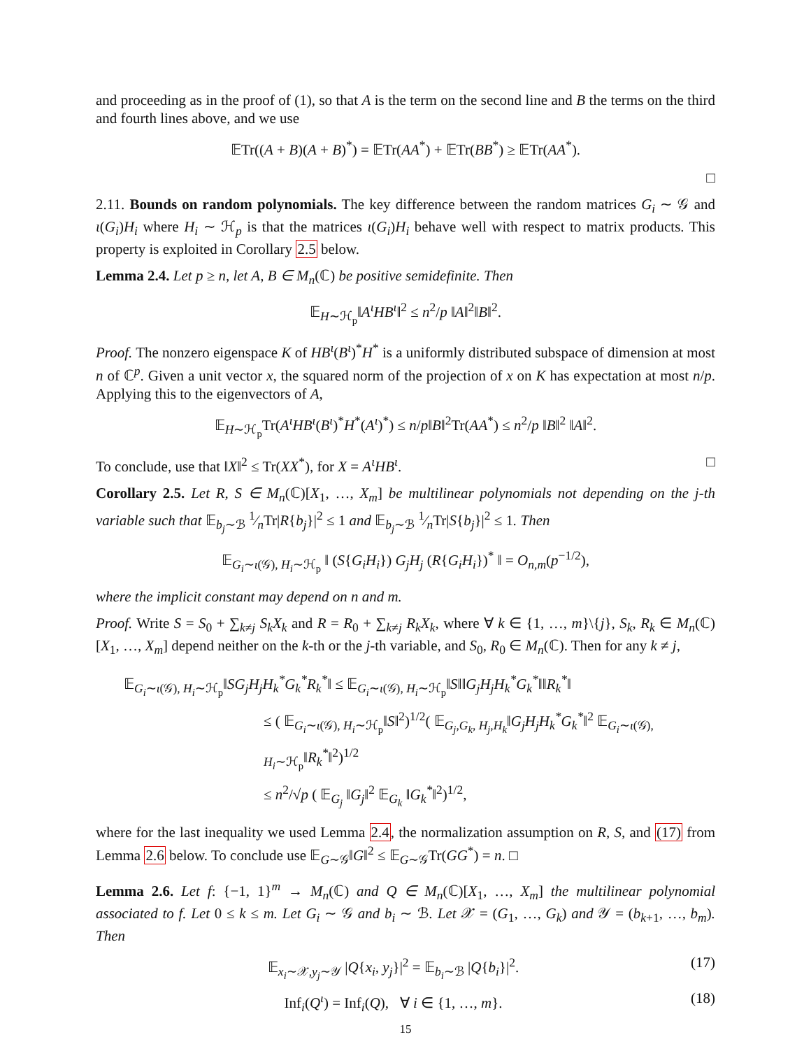and proceeding as in the proof of (1), so that A is the term on the second line and B the terms on the third and fourth lines above, and we use
𝔼Tr((A + B)(A + B)<sup>*</sup>) = 𝔼Tr(AA<sup>*</sup>) + 𝔼Tr(BB<sup>*</sup>) ≥ 𝔼Tr(AA<sup>*</sup>).
□
2.11. Bounds on random polynomials. The key difference between the random matrices G<sub>i</sub> ∼ 𝒢 and ι(G<sub>i</sub>)H<sub>i</sub> where H<sub>i</sub> ∼ ℋ<sub>p</sub> is that the matrices ι(G<sub>i</sub>)H<sub>i</sub> behave well with respect to matrix products. This property is exploited in Corollary 2.5 below.
Lemma 2.4. Let p ≥ n, let A, B ∈ M<sub>n</sub>(ℂ) be positive semidefinite. Then
𝔼<sub>H∼ℋ<sub>p</sub></sub>‖A<sup>ι</sup>HB<sup>ι</sup>‖<sup>2</sup> ≤ n<sup>2</sup>/p ‖A‖<sup>2</sup>‖B‖<sup>2</sup>.
Proof. The nonzero eigenspace K of HB<sup>ι</sup>(B<sup>ι</sup>)<sup>*</sup>H<sup>*</sup> is a uniformly distributed subspace of dimension at most n of ℂ<sup>p</sup>. Given a unit vector x, the squared norm of the projection of x on K has expectation at most n/p. Applying this to the eigenvectors of A,
𝔼<sub>H∼ℋ<sub>p</sub></sub>Tr(A<sup>ι</sup>HB<sup>ι</sup>(B<sup>ι</sup>)<sup>*</sup>H<sup>*</sup>(A<sup>ι</sup>)<sup>*</sup>) ≤ n/p‖B‖<sup>2</sup>Tr(AA<sup>*</sup>) ≤ n<sup>2</sup>/p ‖B‖<sup>2</sup> ‖A‖<sup>2</sup>.
To conclude, use that ‖X‖<sup>2</sup> ≤ Tr(XX<sup>*</sup>), for X = A<sup>ι</sup>HB<sup>ι</sup>. □
Corollary 2.5. Let R, S ∈ M<sub>n</sub>(ℂ)[X<sub>1</sub>, …, X<sub>m</sub>] be multilinear polynomials not depending on the j-th variable such that 𝔼<sub>b<sub>j</sub>∼ℬ</sub> 1⁄nTr|R{b<sub>j</sub>}|<sup>2</sup> ≤ 1 and 𝔼<sub>b<sub>j</sub>∼ℬ</sub> 1⁄nTr|S{b<sub>j</sub>}|<sup>2</sup> ≤ 1. Then
𝔼<sub>G<sub>i</sub>∼ι(𝒢), H<sub>i</sub>∼ℋ<sub>p</sub></sub> ‖ (S{G<sub>i</sub>H<sub>i</sub>}) G<sub>j</sub>H<sub>j</sub> (R{G<sub>i</sub>H<sub>i</sub>})<sup>*</sup> ‖ = O<sub>n,m</sub>(p<sup>−1/2</sup>),
where the implicit constant may depend on n and m.
Proof. Write S = S<sub>0</sub> + ∑<sub>k≠j</sub> S<sub>k</sub>X<sub>k</sub> and R = R<sub>0</sub> + ∑<sub>k≠j</sub> R<sub>k</sub>X<sub>k</sub>, where ∀ k ∈ {1, …, m}\{j}, S<sub>k</sub>, R<sub>k</sub> ∈ M<sub>n</sub>(ℂ)[X<sub>1</sub>, …, X<sub>m</sub>] depend neither on the k-th or the j-th variable, and S<sub>0</sub>, R<sub>0</sub> ∈ M<sub>n</sub>(ℂ). Then for any k ≠ j,
𝔼<sub>G<sub>i</sub>∼ι(𝒢), H<sub>i</sub>∼ℋ<sub>p</sub></sub>‖SG<sub>j</sub>H<sub>j</sub>H<sub>k</sub><sup>*</sup>G<sub>k</sub><sup>*</sup>R<sub>k</sub><sup>*</sup>‖ ≤ 𝔼<sub>G<sub>i</sub>∼ι(𝒢), H<sub>i</sub>∼ℋ<sub>p</sub></sub>‖S‖‖G<sub>j</sub>H<sub>j</sub>H<sub>k</sub><sup>*</sup>G<sub>k</sub><sup>*</sup>‖‖R<sub>k</sub><sup>*</sup>‖
≤ ( 𝔼<sub>G<sub>i</sub>∼ι(𝒢), H<sub>i</sub>∼ℋ<sub>p</sub></sub>‖S‖<sup>2</sup>)<sup>1/2</sup>( 𝔼<sub>G<sub>j</sub>,G<sub>k</sub>, H<sub>j</sub>,H<sub>k</sub></sub>‖G<sub>j</sub>H<sub>j</sub>H<sub>k</sub><sup>*</sup>G<sub>k</sub><sup>*</sup>‖<sup>2</sup> 𝔼<sub>G<sub>i</sub>∼ι(𝒢), H<sub>i</sub>∼ℋ<sub>p</sub></sub>‖R<sub>k</sub><sup>*</sup>‖<sup>2</sup>)<sup>1/2</sup>
≤ n<sup>2</sup>/√p ( 𝔼<sub>G<sub>j</sub></sub> ‖G<sub>j</sub>‖<sup>2</sup> 𝔼<sub>G<sub>k</sub></sub> ‖G<sub>k</sub><sup>*</sup>‖<sup>2</sup>)<sup>1/2</sup>,
where for the last inequality we used Lemma 2.4, the normalization assumption on R, S, and (17) from Lemma 2.6 below. To conclude use 𝔼<sub>G∼𝒢</sub>‖G‖<sup>2</sup> ≤ 𝔼<sub>G∼𝒢</sub>Tr(GG<sup>*</sup>) = n. □
Lemma 2.6. Let f: {−1, 1}<sup>m</sup> → M<sub>n</sub>(ℂ) and Q ∈ M<sub>n</sub>(ℂ)[X<sub>1</sub>, …, X<sub>m</sub>] the multilinear polynomial associated to f. Let 0 ≤ k ≤ m. Let G<sub>i</sub> ∼ 𝒢 and b<sub>i</sub> ∼ ℬ. Let 𝒳 = (G<sub>1</sub>, …, G<sub>k</sub>) and 𝒴 = (b<sub>k+1</sub>, …, b<sub>m</sub>). Then
𝔼<sub>x<sub>i</sub>∼𝒳,y<sub>j</sub>∼𝒴</sub> |Q{x<sub>i</sub>, y<sub>j</sub>}|<sup>2</sup> = 𝔼<sub>b<sub>i</sub>∼ℬ</sub> |Q{b<sub>i</sub>}|<sup>2</sup>. (17)
Inf<sub>i</sub>(Q<sup>ι</sup>) = Inf<sub>i</sub>(Q), ∀ i ∈ {1, …, m}. (18)
15